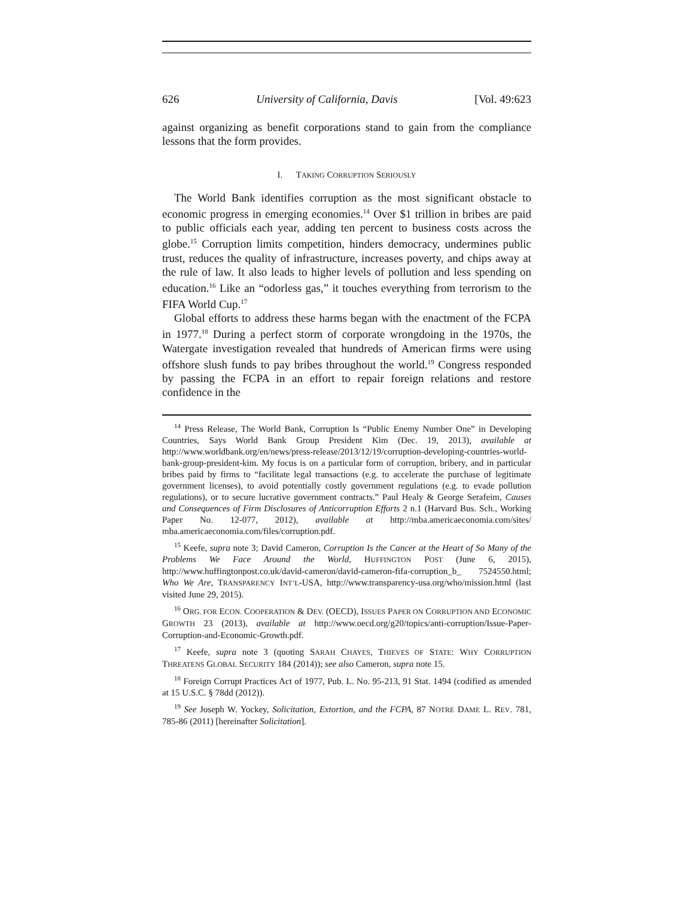626 University of California, Davis [Vol. 49:623
against organizing as benefit corporations stand to gain from the compliance lessons that the form provides.
I. TAKING CORRUPTION SERIOUSLY
The World Bank identifies corruption as the most significant obstacle to economic progress in emerging economies.<sup>14</sup> Over $1 trillion in bribes are paid to public officials each year, adding ten percent to business costs across the globe.<sup>15</sup> Corruption limits competition, hinders democracy, undermines public trust, reduces the quality of infrastructure, increases poverty, and chips away at the rule of law. It also leads to higher levels of pollution and less spending on education.<sup>16</sup> Like an “odorless gas,” it touches everything from terrorism to the FIFA World Cup.<sup>17</sup>
Global efforts to address these harms began with the enactment of the FCPA in 1977.<sup>18</sup> During a perfect storm of corporate wrongdoing in the 1970s, the Watergate investigation revealed that hundreds of American firms were using offshore slush funds to pay bribes throughout the world.<sup>19</sup> Congress responded by passing the FCPA in an effort to repair foreign relations and restore confidence in the
<sup>14</sup> Press Release, The World Bank, Corruption Is “Public Enemy Number One” in Developing Countries, Says World Bank Group President Kim (Dec. 19, 2013), available at http://www.worldbank.org/en/news/press-release/2013/12/19/corruption-developing-countries-world-bank-group-president-kim. My focus is on a particular form of corruption, bribery, and in particular bribes paid by firms to “facilitate legal transactions (e.g. to accelerate the purchase of legitimate government licenses), to avoid potentially costly government regulations (e.g. to evade pollution regulations), or to secure lucrative government contracts.” Paul Healy & George Serafeim, Causes and Consequences of Firm Disclosures of Anticorruption Efforts 2 n.1 (Harvard Bus. Sch., Working Paper No. 12-077, 2012), available at http://mba.americaeconomia.com/sites/ mba.americaeconomia.com/files/corruption.pdf.
<sup>15</sup> Keefe, supra note 3; David Cameron, Corruption Is the Cancer at the Heart of So Many of the Problems We Face Around the World, HUFFINGTON POST (June 6, 2015), http://www.huffingtonpost.co.uk/david-cameron/david-cameron-fifa-corruption_b_ 7524550.html; Who We Are, TRANSPARENCY INT’L-USA, http://www.transparency-usa.org/who/mission.html (last visited June 29, 2015).
<sup>16</sup> ORG. FOR ECON. COOPERATION & DEV. (OECD), ISSUES PAPER ON CORRUPTION AND ECONOMIC GROWTH 23 (2013), available at http://www.oecd.org/g20/topics/anti-corruption/Issue-Paper-Corruption-and-Economic-Growth.pdf.
<sup>17</sup> Keefe, supra note 3 (quoting SARAH CHAYES, THIEVES OF STATE: WHY CORRUPTION THREATENS GLOBAL SECURITY 184 (2014)); see also Cameron, supra note 15.
<sup>18</sup> Foreign Corrupt Practices Act of 1977, Pub. L. No. 95-213, 91 Stat. 1494 (codified as amended at 15 U.S.C. § 78dd (2012)).
<sup>19</sup> See Joseph W. Yockey, Solicitation, Extortion, and the FCPA, 87 NOTRE DAME L. REV. 781, 785-86 (2011) [hereinafter Solicitation].